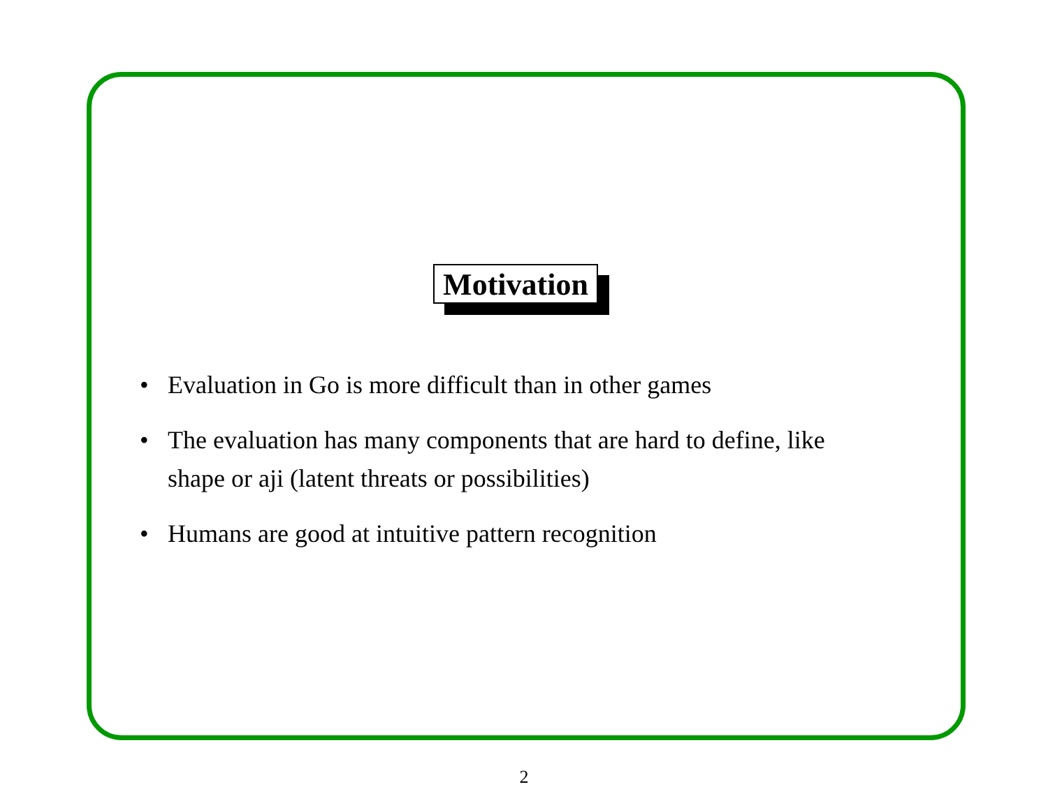Motivation
• Evaluation in Go is more difficult than in other games
• The evaluation has many components that are hard to define, like shape or aji (latent threats or possibilities)
• Humans are good at intuitive pattern recognition
2